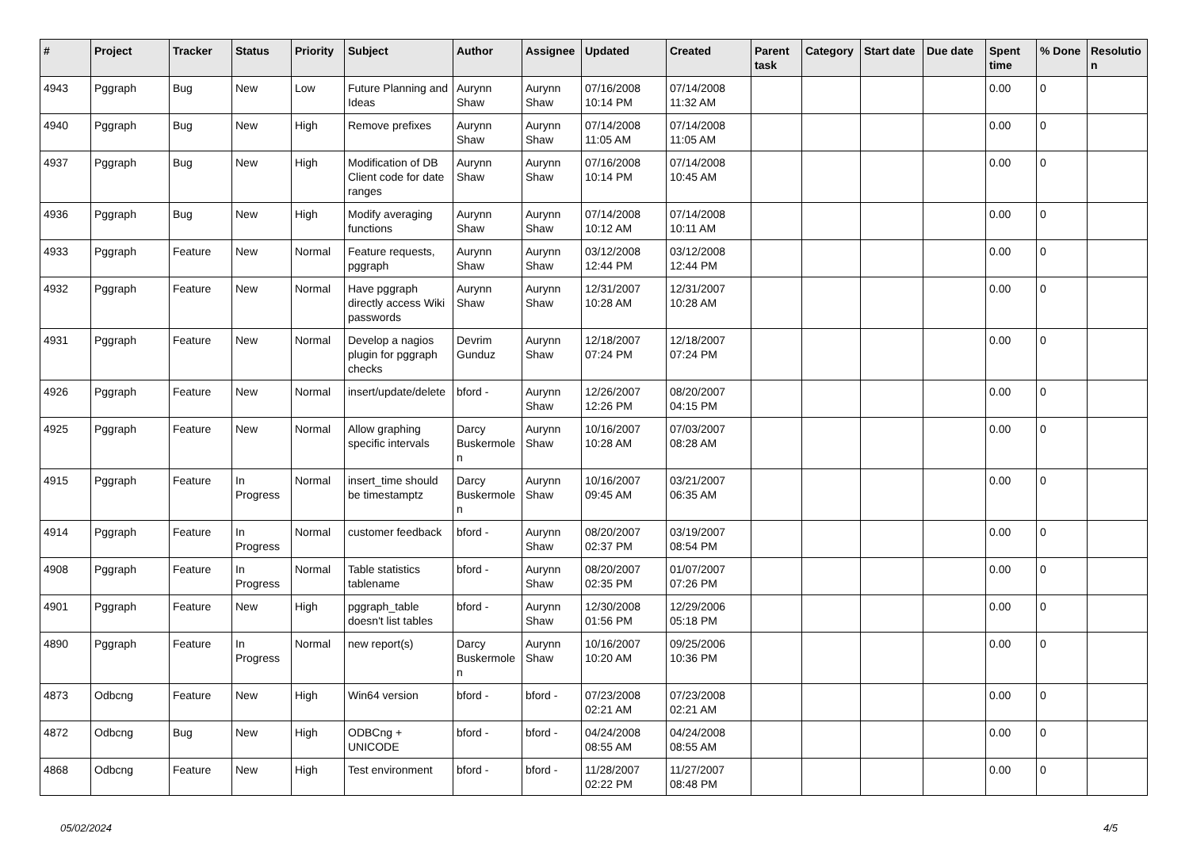| # | Project | Tracker | Status | Priority | Subject | Author | Assignee | Updated | Created | Parent task | Category | Start date | Due date | Spent time | % Done | Resolutio n |
| --- | --- | --- | --- | --- | --- | --- | --- | --- | --- | --- | --- | --- | --- | --- | --- | --- |
| 4943 | Pggraph | Bug | New | Low | Future Planning and Ideas | Aurynn Shaw | Aurynn Shaw | 07/16/2008 10:14 PM | 07/14/2008 11:32 AM | | | | | 0.00 | 0 | |
| 4940 | Pggraph | Bug | New | High | Remove prefixes | Aurynn Shaw | Aurynn Shaw | 07/14/2008 11:05 AM | 07/14/2008 11:05 AM | | | | | 0.00 | 0 | |
| 4937 | Pggraph | Bug | New | High | Modification of DB Client code for date ranges | Aurynn Shaw | Aurynn Shaw | 07/16/2008 10:14 PM | 07/14/2008 10:45 AM | | | | | 0.00 | 0 | |
| 4936 | Pggraph | Bug | New | High | Modify averaging functions | Aurynn Shaw | Aurynn Shaw | 07/14/2008 10:12 AM | 07/14/2008 10:11 AM | | | | | 0.00 | 0 | |
| 4933 | Pggraph | Feature | New | Normal | Feature requests, pggraph | Aurynn Shaw | Aurynn Shaw | 03/12/2008 12:44 PM | 03/12/2008 12:44 PM | | | | | 0.00 | 0 | |
| 4932 | Pggraph | Feature | New | Normal | Have pggraph directly access Wiki passwords | Aurynn Shaw | Aurynn Shaw | 12/31/2007 10:28 AM | 12/31/2007 10:28 AM | | | | | 0.00 | 0 | |
| 4931 | Pggraph | Feature | New | Normal | Develop a nagios plugin for pggraph checks | Devrim Gunduz | Aurynn Shaw | 12/18/2007 07:24 PM | 12/18/2007 07:24 PM | | | | | 0.00 | 0 | |
| 4926 | Pggraph | Feature | New | Normal | insert/update/delete | bford - | Aurynn Shaw | 12/26/2007 12:26 PM | 08/20/2007 04:15 PM | | | | | 0.00 | 0 | |
| 4925 | Pggraph | Feature | New | Normal | Allow graphing specific intervals | Darcy Buskermole n | Aurynn Shaw | 10/16/2007 10:28 AM | 07/03/2007 08:28 AM | | | | | 0.00 | 0 | |
| 4915 | Pggraph | Feature | In Progress | Normal | insert_time should be timestamptz | Darcy Buskermole n | Aurynn Shaw | 10/16/2007 09:45 AM | 03/21/2007 06:35 AM | | | | | 0.00 | 0 | |
| 4914 | Pggraph | Feature | In Progress | Normal | customer feedback | bford - | Aurynn Shaw | 08/20/2007 02:37 PM | 03/19/2007 08:54 PM | | | | | 0.00 | 0 | |
| 4908 | Pggraph | Feature | In Progress | Normal | Table statistics tablename | bford - | Aurynn Shaw | 08/20/2007 02:35 PM | 01/07/2007 07:26 PM | | | | | 0.00 | 0 | |
| 4901 | Pggraph | Feature | New | High | pggraph_table doesn't list tables | bford - | Aurynn Shaw | 12/30/2008 01:56 PM | 12/29/2006 05:18 PM | | | | | 0.00 | 0 | |
| 4890 | Pggraph | Feature | In Progress | Normal | new report(s) | Darcy Buskermole n | Aurynn Shaw | 10/16/2007 10:20 AM | 09/25/2006 10:36 PM | | | | | 0.00 | 0 | |
| 4873 | Odbcng | Feature | New | High | Win64 version | bford - | bford - | 07/23/2008 02:21 AM | 07/23/2008 02:21 AM | | | | | 0.00 | 0 | |
| 4872 | Odbcng | Bug | New | High | ODBCng + UNICODE | bford - | bford - | 04/24/2008 08:55 AM | 04/24/2008 08:55 AM | | | | | 0.00 | 0 | |
| 4868 | Odbcng | Feature | New | High | Test environment | bford - | bford - | 11/28/2007 02:22 PM | 11/27/2007 08:48 PM | | | | | 0.00 | 0 | |
05/02/2024 4/5